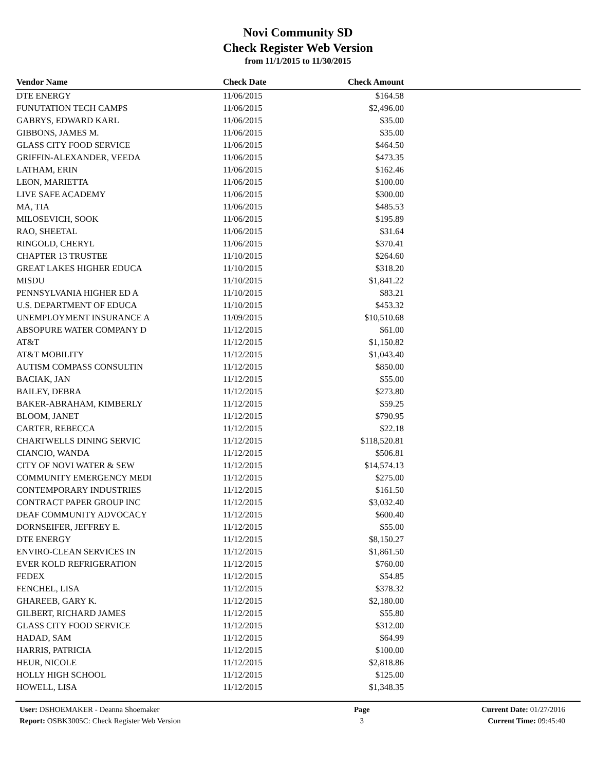Novi Community SD
Check Register Web Version
from 11/1/2015 to 11/30/2015
| Vendor Name | Check Date | Check Amount | |
| --- | --- | --- | --- |
| DTE ENERGY | 11/06/2015 | $164.58 | |
| FUNUTATION TECH CAMPS | 11/06/2015 | $2,496.00 | |
| GABRYS, EDWARD KARL | 11/06/2015 | $35.00 | |
| GIBBONS, JAMES M. | 11/06/2015 | $35.00 | |
| GLASS CITY FOOD SERVICE | 11/06/2015 | $464.50 | |
| GRIFFIN-ALEXANDER, VEEDA | 11/06/2015 | $473.35 | |
| LATHAM, ERIN | 11/06/2015 | $162.46 | |
| LEON, MARIETTA | 11/06/2015 | $100.00 | |
| LIVE SAFE ACADEMY | 11/06/2015 | $300.00 | |
| MA, TIA | 11/06/2015 | $485.53 | |
| MILOSEVICH, SOOK | 11/06/2015 | $195.89 | |
| RAO, SHEETAL | 11/06/2015 | $31.64 | |
| RINGOLD, CHERYL | 11/06/2015 | $370.41 | |
| CHAPTER 13 TRUSTEE | 11/10/2015 | $264.60 | |
| GREAT LAKES HIGHER EDUCA | 11/10/2015 | $318.20 | |
| MISDU | 11/10/2015 | $1,841.22 | |
| PENNSYLVANIA HIGHER ED A | 11/10/2015 | $83.21 | |
| U.S. DEPARTMENT OF EDUCA | 11/10/2015 | $453.32 | |
| UNEMPLOYMENT INSURANCE A | 11/09/2015 | $10,510.68 | |
| ABSOPURE WATER COMPANY D | 11/12/2015 | $61.00 | |
| AT&T | 11/12/2015 | $1,150.82 | |
| AT&T MOBILITY | 11/12/2015 | $1,043.40 | |
| AUTISM COMPASS CONSULTIN | 11/12/2015 | $850.00 | |
| BACIAK, JAN | 11/12/2015 | $55.00 | |
| BAILEY, DEBRA | 11/12/2015 | $273.80 | |
| BAKER-ABRAHAM, KIMBERLY | 11/12/2015 | $59.25 | |
| BLOOM, JANET | 11/12/2015 | $790.95 | |
| CARTER, REBECCA | 11/12/2015 | $22.18 | |
| CHARTWELLS DINING SERVIC | 11/12/2015 | $118,520.81 | |
| CIANCIO, WANDA | 11/12/2015 | $506.81 | |
| CITY OF NOVI WATER & SEW | 11/12/2015 | $14,574.13 | |
| COMMUNITY EMERGENCY MEDI | 11/12/2015 | $275.00 | |
| CONTEMPORARY INDUSTRIES | 11/12/2015 | $161.50 | |
| CONTRACT PAPER GROUP INC | 11/12/2015 | $3,032.40 | |
| DEAF COMMUNITY ADVOCACY | 11/12/2015 | $600.40 | |
| DORNSEIFER, JEFFREY E. | 11/12/2015 | $55.00 | |
| DTE ENERGY | 11/12/2015 | $8,150.27 | |
| ENVIRO-CLEAN SERVICES IN | 11/12/2015 | $1,861.50 | |
| EVER KOLD REFRIGERATION | 11/12/2015 | $760.00 | |
| FEDEX | 11/12/2015 | $54.85 | |
| FENCHEL, LISA | 11/12/2015 | $378.32 | |
| GHAREEB, GARY K. | 11/12/2015 | $2,180.00 | |
| GILBERT, RICHARD JAMES | 11/12/2015 | $55.80 | |
| GLASS CITY FOOD SERVICE | 11/12/2015 | $312.00 | |
| HADAD, SAM | 11/12/2015 | $64.99 | |
| HARRIS, PATRICIA | 11/12/2015 | $100.00 | |
| HEUR, NICOLE | 11/12/2015 | $2,818.86 | |
| HOLLY HIGH SCHOOL | 11/12/2015 | $125.00 | |
| HOWELL, LISA | 11/12/2015 | $1,348.35 | |
User: DSHOEMAKER - Deanna Shoemaker
Report: OSBK3005C: Check Register Web Version
Page
3
Current Date: 01/27/2016
Current Time: 09:45:40